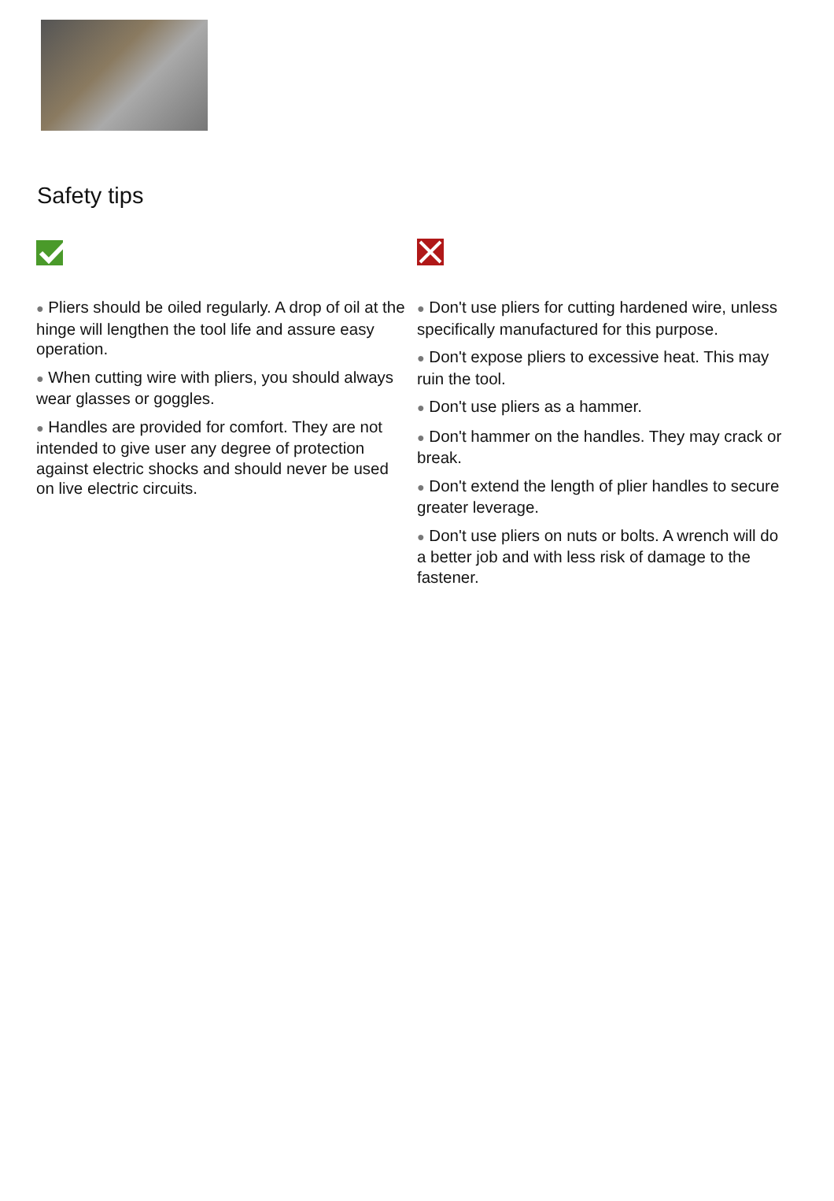Safety tips
● Pliers should be oiled regularly. A drop of oil at the hinge will lengthen the tool life and assure easy operation.
● When cutting wire with pliers, you should always wear glasses or goggles.
● Handles are provided for comfort. They are not intended to give user any degree of protection against electric shocks and should never be used on live electric circuits.
● Don't use pliers for cutting hardened wire, unless specifically manufactured for this purpose.
● Don't expose pliers to excessive heat. This may ruin the tool.
● Don't use pliers as a hammer.
● Don't hammer on the handles. They may crack or break.
● Don't extend the length of plier handles to secure greater leverage.
● Don't use pliers on nuts or bolts. A wrench will do a better job and with less risk of damage to the fastener.